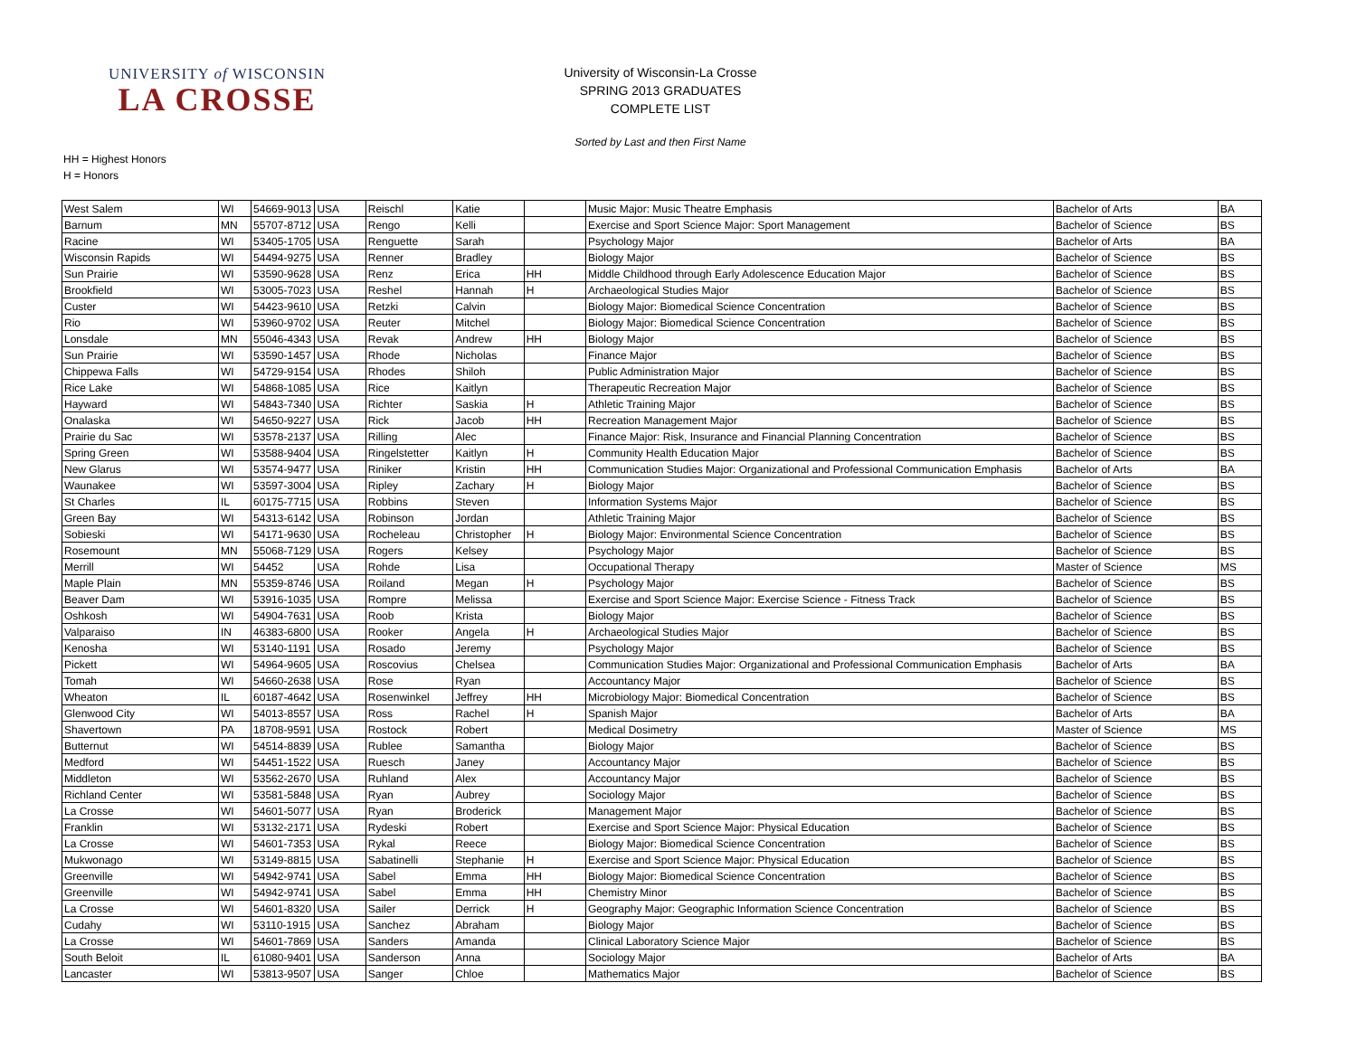UNIVERSITY of WISCONSIN
LA CROSSE
University of Wisconsin-La Crosse
SPRING 2013 GRADUATES
COMPLETE LIST
Sorted by Last and then First Name
HH = Highest Honors
H = Honors
| West Salem | WI | 54669-9013 | USA | Reischl | Katie | | Music Major: Music Theatre Emphasis | Bachelor of Arts | BA |
| Barnum | MN | 55707-8712 | USA | Rengo | Kelli | | Exercise and Sport Science Major: Sport Management | Bachelor of Science | BS |
| Racine | WI | 53405-1705 | USA | Renguette | Sarah | | Psychology Major | Bachelor of Arts | BA |
| Wisconsin Rapids | WI | 54494-9275 | USA | Renner | Bradley | | Biology Major | Bachelor of Science | BS |
| Sun Prairie | WI | 53590-9628 | USA | Renz | Erica | HH | Middle Childhood through Early Adolescence Education Major | Bachelor of Science | BS |
| Brookfield | WI | 53005-7023 | USA | Reshel | Hannah | H | Archaeological Studies Major | Bachelor of Science | BS |
| Custer | WI | 54423-9610 | USA | Retzki | Calvin | | Biology Major: Biomedical Science Concentration | Bachelor of Science | BS |
| Rio | WI | 53960-9702 | USA | Reuter | Mitchel | | Biology Major: Biomedical Science Concentration | Bachelor of Science | BS |
| Lonsdale | MN | 55046-4343 | USA | Revak | Andrew | HH | Biology Major | Bachelor of Science | BS |
| Sun Prairie | WI | 53590-1457 | USA | Rhode | Nicholas | | Finance Major | Bachelor of Science | BS |
| Chippewa Falls | WI | 54729-9154 | USA | Rhodes | Shiloh | | Public Administration Major | Bachelor of Science | BS |
| Rice Lake | WI | 54868-1085 | USA | Rice | Kaitlyn | | Therapeutic Recreation Major | Bachelor of Science | BS |
| Hayward | WI | 54843-7340 | USA | Richter | Saskia | H | Athletic Training Major | Bachelor of Science | BS |
| Onalaska | WI | 54650-9227 | USA | Rick | Jacob | HH | Recreation Management Major | Bachelor of Science | BS |
| Prairie du Sac | WI | 53578-2137 | USA | Rilling | Alec | | Finance Major: Risk, Insurance and Financial Planning Concentration | Bachelor of Science | BS |
| Spring Green | WI | 53588-9404 | USA | Ringelstetter | Kaitlyn | H | Community Health Education Major | Bachelor of Science | BS |
| New Glarus | WI | 53574-9477 | USA | Riniker | Kristin | HH | Communication Studies Major: Organizational and Professional Communication Emphasis | Bachelor of Arts | BA |
| Waunakee | WI | 53597-3004 | USA | Ripley | Zachary | H | Biology Major | Bachelor of Science | BS |
| St Charles | IL | 60175-7715 | USA | Robbins | Steven | | Information Systems Major | Bachelor of Science | BS |
| Green Bay | WI | 54313-6142 | USA | Robinson | Jordan | | Athletic Training Major | Bachelor of Science | BS |
| Sobieski | WI | 54171-9630 | USA | Rocheleau | Christopher | H | Biology Major: Environmental Science Concentration | Bachelor of Science | BS |
| Rosemount | MN | 55068-7129 | USA | Rogers | Kelsey | | Psychology Major | Bachelor of Science | BS |
| Merrill | WI | 54452 | USA | Rohde | Lisa | | Occupational Therapy | Master of Science | MS |
| Maple Plain | MN | 55359-8746 | USA | Roiland | Megan | H | Psychology Major | Bachelor of Science | BS |
| Beaver Dam | WI | 53916-1035 | USA | Rompre | Melissa | | Exercise and Sport Science Major: Exercise Science - Fitness Track | Bachelor of Science | BS |
| Oshkosh | WI | 54904-7631 | USA | Roob | Krista | | Biology Major | Bachelor of Science | BS |
| Valparaiso | IN | 46383-6800 | USA | Rooker | Angela | H | Archaeological Studies Major | Bachelor of Science | BS |
| Kenosha | WI | 53140-1191 | USA | Rosado | Jeremy | | Psychology Major | Bachelor of Science | BS |
| Pickett | WI | 54964-9605 | USA | Roscovius | Chelsea | | Communication Studies Major: Organizational and Professional Communication Emphasis | Bachelor of Arts | BA |
| Tomah | WI | 54660-2638 | USA | Rose | Ryan | | Accountancy Major | Bachelor of Science | BS |
| Wheaton | IL | 60187-4642 | USA | Rosenwinkel | Jeffrey | HH | Microbiology Major: Biomedical Concentration | Bachelor of Science | BS |
| Glenwood City | WI | 54013-8557 | USA | Ross | Rachel | H | Spanish Major | Bachelor of Arts | BA |
| Shavertown | PA | 18708-9591 | USA | Rostock | Robert | | Medical Dosimetry | Master of Science | MS |
| Butternut | WI | 54514-8839 | USA | Rublee | Samantha | | Biology Major | Bachelor of Science | BS |
| Medford | WI | 54451-1522 | USA | Ruesch | Janey | | Accountancy Major | Bachelor of Science | BS |
| Middleton | WI | 53562-2670 | USA | Ruhland | Alex | | Accountancy Major | Bachelor of Science | BS |
| Richland Center | WI | 53581-5848 | USA | Ryan | Aubrey | | Sociology Major | Bachelor of Science | BS |
| La Crosse | WI | 54601-5077 | USA | Ryan | Broderick | | Management Major | Bachelor of Science | BS |
| Franklin | WI | 53132-2171 | USA | Rydeski | Robert | | Exercise and Sport Science Major: Physical Education | Bachelor of Science | BS |
| La Crosse | WI | 54601-7353 | USA | Rykal | Reece | | Biology Major: Biomedical Science Concentration | Bachelor of Science | BS |
| Mukwonago | WI | 53149-8815 | USA | Sabatinelli | Stephanie | H | Exercise and Sport Science Major: Physical Education | Bachelor of Science | BS |
| Greenville | WI | 54942-9741 | USA | Sabel | Emma | HH | Biology Major: Biomedical Science Concentration | Bachelor of Science | BS |
| Greenville | WI | 54942-9741 | USA | Sabel | Emma | HH | Chemistry Minor | Bachelor of Science | BS |
| La Crosse | WI | 54601-8320 | USA | Sailer | Derrick | H | Geography Major: Geographic Information Science Concentration | Bachelor of Science | BS |
| Cudahy | WI | 53110-1915 | USA | Sanchez | Abraham | | Biology Major | Bachelor of Science | BS |
| La Crosse | WI | 54601-7869 | USA | Sanders | Amanda | | Clinical Laboratory Science Major | Bachelor of Science | BS |
| South Beloit | IL | 61080-9401 | USA | Sanderson | Anna | | Sociology Major | Bachelor of Arts | BA |
| Lancaster | WI | 53813-9507 | USA | Sanger | Chloe | | Mathematics Major | Bachelor of Science | BS |